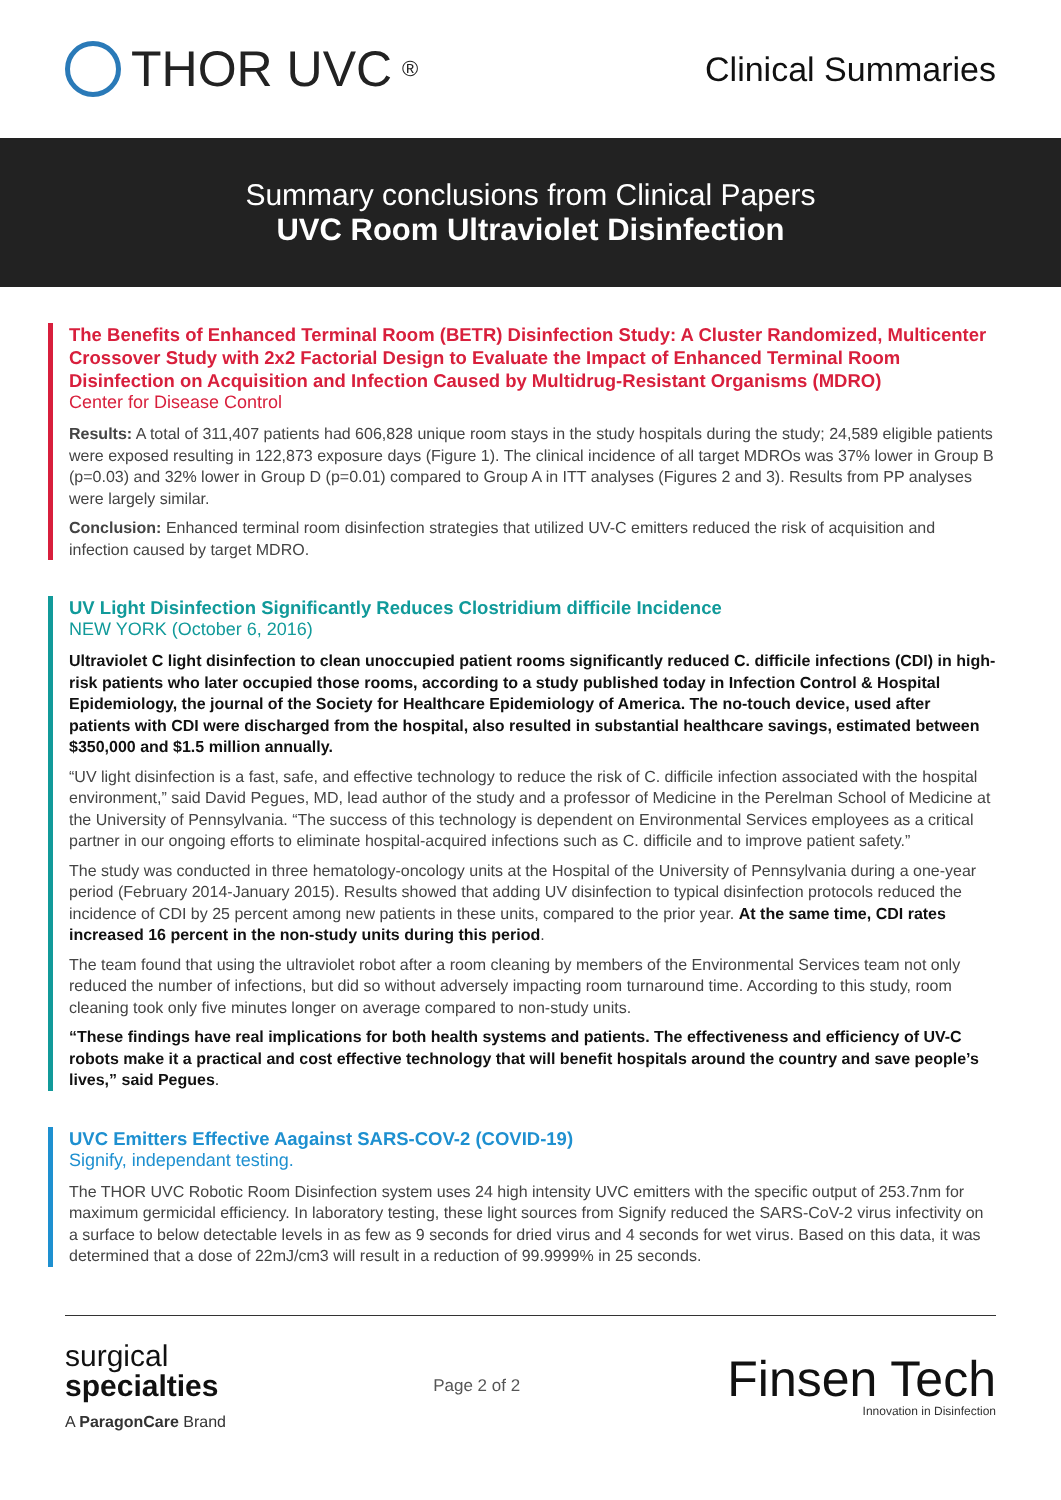THOR UVC<sup>®</sup>
Clinical Summaries
Summary conclusions from Clinical Papers
UVC Room Ultraviolet Disinfection
The Benefits of Enhanced Terminal Room (BETR) Disinfection Study: A Cluster Randomized, Multicenter Crossover Study with 2x2 Factorial Design to Evaluate the Impact of Enhanced Terminal Room Disinfection on Acquisition and Infection Caused by Multidrug-Resistant Organisms (MDRO)
Center for Disease Control
Results: A total of 311,407 patients had 606,828 unique room stays in the study hospitals during the study; 24,589 eligible patients were exposed resulting in 122,873 exposure days (Figure 1). The clinical incidence of all target MDROs was 37% lower in Group B (p=0.03) and 32% lower in Group D (p=0.01) compared to Group A in ITT analyses (Figures 2 and 3). Results from PP analyses were largely similar.
Conclusion: Enhanced terminal room disinfection strategies that utilized UV-C emitters reduced the risk of acquisition and infection caused by target MDRO.
UV Light Disinfection Significantly Reduces Clostridium difficile Incidence
NEW YORK (October 6, 2016)
Ultraviolet C light disinfection to clean unoccupied patient rooms significantly reduced C. difficile infections (CDI) in high-risk patients who later occupied those rooms, according to a study published today in Infection Control & Hospital Epidemiology, the journal of the Society for Healthcare Epidemiology of America. The no-touch device, used after patients with CDI were discharged from the hospital, also resulted in substantial healthcare savings, estimated between $350,000 and $1.5 million annually.
“UV light disinfection is a fast, safe, and effective technology to reduce the risk of C. difficile infection associated with the hospital environment,” said David Pegues, MD, lead author of the study and a professor of Medicine in the Perelman School of Medicine at the University of Pennsylvania. “The success of this technology is dependent on Environmental Services employees as a critical partner in our ongoing efforts to eliminate hospital-acquired infections such as C. difficile and to improve patient safety.”
The study was conducted in three hematology-oncology units at the Hospital of the University of Pennsylvania during a one-year period (February 2014-January 2015). Results showed that adding UV disinfection to typical disinfection protocols reduced the incidence of CDI by 25 percent among new patients in these units, compared to the prior year. At the same time, CDI rates increased 16 percent in the non-study units during this period.
The team found that using the ultraviolet robot after a room cleaning by members of the Environmental Services team not only reduced the number of infections, but did so without adversely impacting room turnaround time. According to this study, room cleaning took only five minutes longer on average compared to non-study units.
“These findings have real implications for both health systems and patients. The effectiveness and efficiency of UV-C robots make it a practical and cost effective technology that will benefit hospitals around the country and save people’s lives,” said Pegues.
UVC Emitters Effective Aagainst SARS-COV-2 (COVID-19)
Signify, independant testing.
The THOR UVC Robotic Room Disinfection system uses 24 high intensity UVC emitters with the specific output of 253.7nm for maximum germicidal efficiency. In laboratory testing, these light sources from Signify reduced the SARS-CoV-2 virus infectivity on a surface to below detectable levels in as few as 9 seconds for dried virus and 4 seconds for wet virus. Based on this data, it was determined that a dose of 22mJ/cm3 will result in a reduction of 99.9999% in 25 seconds.
surgical
specialties
A ParagonCare Brand
Page 2 of 2
Finsen Tech
Innovation in Disinfection